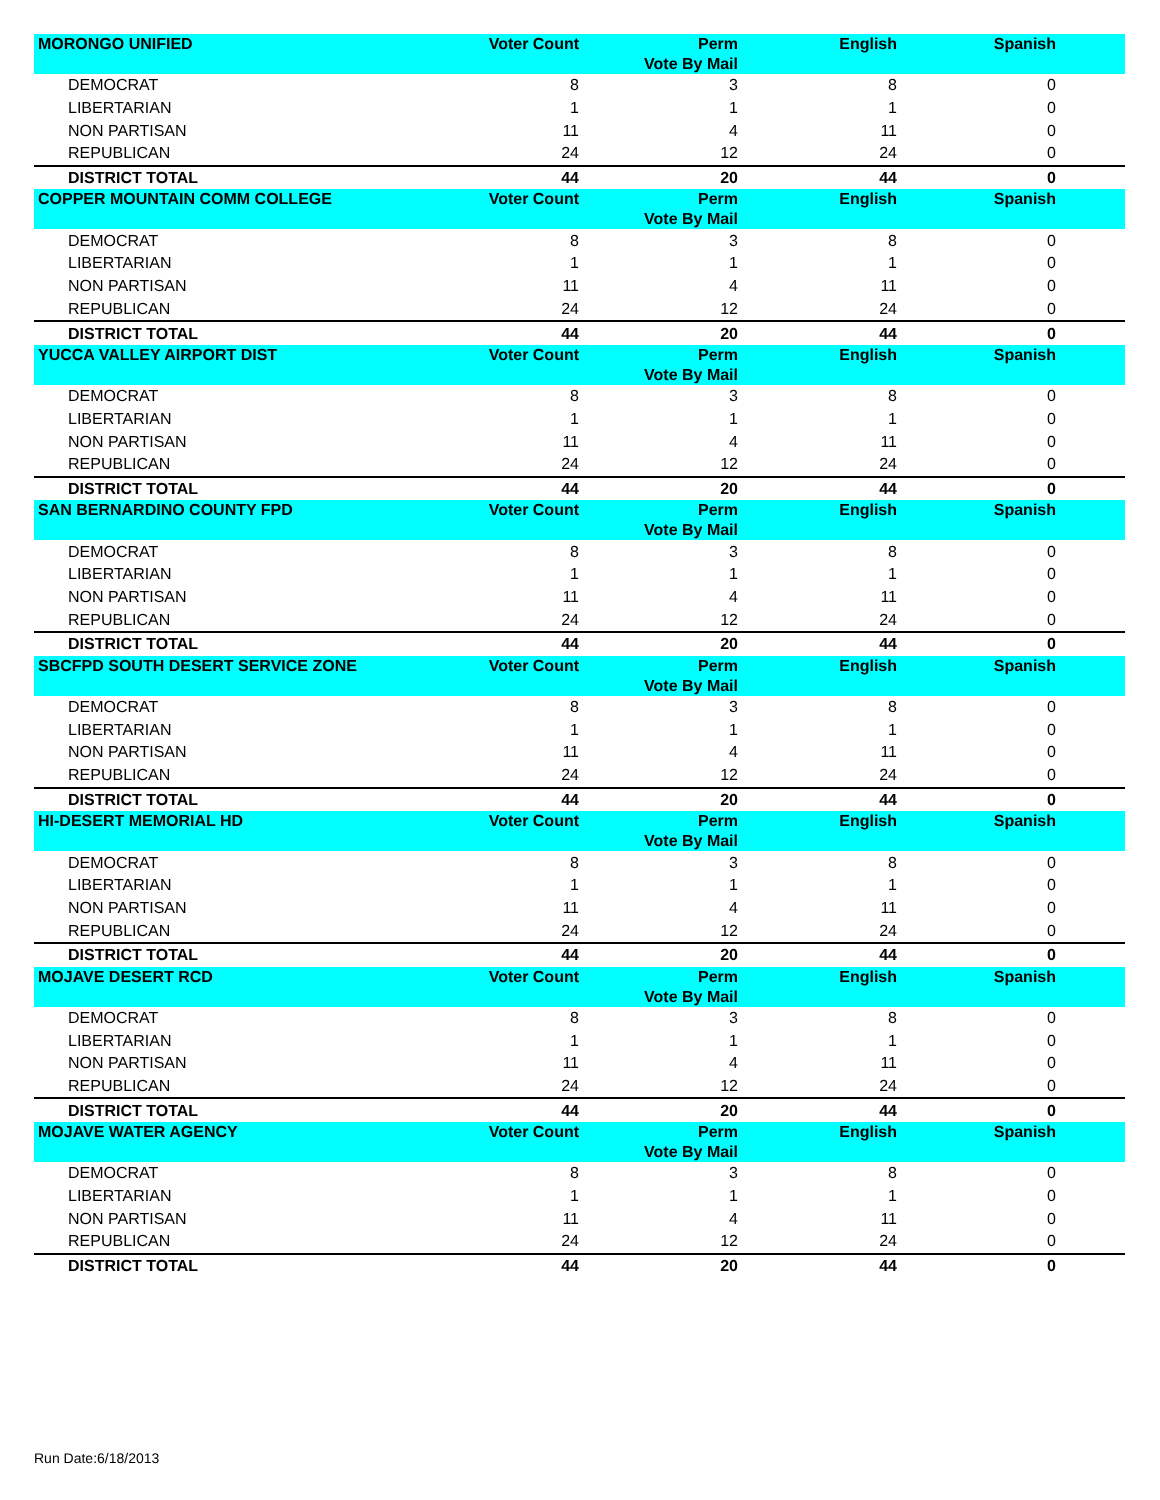| MORONGO UNIFIED | Voter Count | Perm Vote By Mail | English | Spanish | |
| --- | --- | --- | --- | --- | --- |
| DEMOCRAT | 8 | 3 | 8 | 0 | |
| LIBERTARIAN | 1 | 1 | 1 | 0 | |
| NON PARTISAN | 11 | 4 | 11 | 0 | |
| REPUBLICAN | 24 | 12 | 24 | 0 | |
| DISTRICT TOTAL | 44 | 20 | 44 | 0 | |
| COPPER MOUNTAIN COMM COLLEGE | Voter Count | Perm Vote By Mail | English | Spanish | |
| DEMOCRAT | 8 | 3 | 8 | 0 | |
| LIBERTARIAN | 1 | 1 | 1 | 0 | |
| NON PARTISAN | 11 | 4 | 11 | 0 | |
| REPUBLICAN | 24 | 12 | 24 | 0 | |
| DISTRICT TOTAL | 44 | 20 | 44 | 0 | |
| YUCCA VALLEY AIRPORT DIST | Voter Count | Perm Vote By Mail | English | Spanish | |
| DEMOCRAT | 8 | 3 | 8 | 0 | |
| LIBERTARIAN | 1 | 1 | 1 | 0 | |
| NON PARTISAN | 11 | 4 | 11 | 0 | |
| REPUBLICAN | 24 | 12 | 24 | 0 | |
| DISTRICT TOTAL | 44 | 20 | 44 | 0 | |
| SAN BERNARDINO COUNTY FPD | Voter Count | Perm Vote By Mail | English | Spanish | |
| DEMOCRAT | 8 | 3 | 8 | 0 | |
| LIBERTARIAN | 1 | 1 | 1 | 0 | |
| NON PARTISAN | 11 | 4 | 11 | 0 | |
| REPUBLICAN | 24 | 12 | 24 | 0 | |
| DISTRICT TOTAL | 44 | 20 | 44 | 0 | |
| SBCFPD SOUTH DESERT SERVICE ZONE | Voter Count | Perm Vote By Mail | English | Spanish | |
| DEMOCRAT | 8 | 3 | 8 | 0 | |
| LIBERTARIAN | 1 | 1 | 1 | 0 | |
| NON PARTISAN | 11 | 4 | 11 | 0 | |
| REPUBLICAN | 24 | 12 | 24 | 0 | |
| DISTRICT TOTAL | 44 | 20 | 44 | 0 | |
| HI-DESERT MEMORIAL HD | Voter Count | Perm Vote By Mail | English | Spanish | |
| DEMOCRAT | 8 | 3 | 8 | 0 | |
| LIBERTARIAN | 1 | 1 | 1 | 0 | |
| NON PARTISAN | 11 | 4 | 11 | 0 | |
| REPUBLICAN | 24 | 12 | 24 | 0 | |
| DISTRICT TOTAL | 44 | 20 | 44 | 0 | |
| MOJAVE DESERT RCD | Voter Count | Perm Vote By Mail | English | Spanish | |
| DEMOCRAT | 8 | 3 | 8 | 0 | |
| LIBERTARIAN | 1 | 1 | 1 | 0 | |
| NON PARTISAN | 11 | 4 | 11 | 0 | |
| REPUBLICAN | 24 | 12 | 24 | 0 | |
| DISTRICT TOTAL | 44 | 20 | 44 | 0 | |
| MOJAVE WATER AGENCY | Voter Count | Perm Vote By Mail | English | Spanish | |
| DEMOCRAT | 8 | 3 | 8 | 0 | |
| LIBERTARIAN | 1 | 1 | 1 | 0 | |
| NON PARTISAN | 11 | 4 | 11 | 0 | |
| REPUBLICAN | 24 | 12 | 24 | 0 | |
| DISTRICT TOTAL | 44 | 20 | 44 | 0 | |
Run Date:6/18/2013